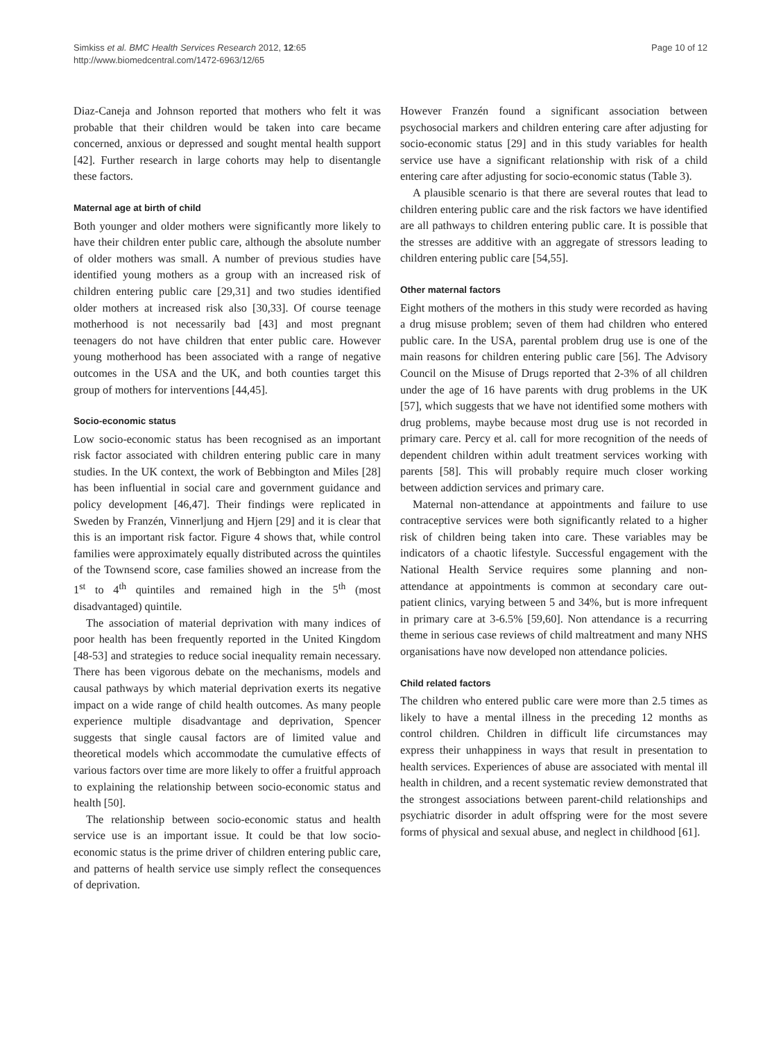Simkiss et al. BMC Health Services Research 2012, 12:65
http://www.biomedcentral.com/1472-6963/12/65
Page 10 of 12
Diaz-Caneja and Johnson reported that mothers who felt it was probable that their children would be taken into care became concerned, anxious or depressed and sought mental health support [42]. Further research in large cohorts may help to disentangle these factors.
Maternal age at birth of child
Both younger and older mothers were significantly more likely to have their children enter public care, although the absolute number of older mothers was small. A number of previous studies have identified young mothers as a group with an increased risk of children entering public care [29,31] and two studies identified older mothers at increased risk also [30,33]. Of course teenage motherhood is not necessarily bad [43] and most pregnant teenagers do not have children that enter public care. However young motherhood has been associated with a range of negative outcomes in the USA and the UK, and both counties target this group of mothers for interventions [44,45].
Socio-economic status
Low socio-economic status has been recognised as an important risk factor associated with children entering public care in many studies. In the UK context, the work of Bebbington and Miles [28] has been influential in social care and government guidance and policy development [46,47]. Their findings were replicated in Sweden by Franzén, Vinnerljung and Hjern [29] and it is clear that this is an important risk factor. Figure 4 shows that, while control families were approximately equally distributed across the quintiles of the Townsend score, case families showed an increase from the 1<sup>st</sup> to 4<sup>th</sup> quintiles and remained high in the 5<sup>th</sup> (most disadvantaged) quintile.
The association of material deprivation with many indices of poor health has been frequently reported in the United Kingdom [48-53] and strategies to reduce social inequality remain necessary. There has been vigorous debate on the mechanisms, models and causal pathways by which material deprivation exerts its negative impact on a wide range of child health outcomes. As many people experience multiple disadvantage and deprivation, Spencer suggests that single causal factors are of limited value and theoretical models which accommodate the cumulative effects of various factors over time are more likely to offer a fruitful approach to explaining the relationship between socio-economic status and health [50].
The relationship between socio-economic status and health service use is an important issue. It could be that low socio-economic status is the prime driver of children entering public care, and patterns of health service use simply reflect the consequences of deprivation.
However Franzén found a significant association between psychosocial markers and children entering care after adjusting for socio-economic status [29] and in this study variables for health service use have a significant relationship with risk of a child entering care after adjusting for socio-economic status (Table 3).
A plausible scenario is that there are several routes that lead to children entering public care and the risk factors we have identified are all pathways to children entering public care. It is possible that the stresses are additive with an aggregate of stressors leading to children entering public care [54,55].
Other maternal factors
Eight mothers of the mothers in this study were recorded as having a drug misuse problem; seven of them had children who entered public care. In the USA, parental problem drug use is one of the main reasons for children entering public care [56]. The Advisory Council on the Misuse of Drugs reported that 2-3% of all children under the age of 16 have parents with drug problems in the UK [57], which suggests that we have not identified some mothers with drug problems, maybe because most drug use is not recorded in primary care. Percy et al. call for more recognition of the needs of dependent children within adult treatment services working with parents [58]. This will probably require much closer working between addiction services and primary care.
Maternal non-attendance at appointments and failure to use contraceptive services were both significantly related to a higher risk of children being taken into care. These variables may be indicators of a chaotic lifestyle. Successful engagement with the National Health Service requires some planning and non-attendance at appointments is common at secondary care out-patient clinics, varying between 5 and 34%, but is more infrequent in primary care at 3-6.5% [59,60]. Non attendance is a recurring theme in serious case reviews of child maltreatment and many NHS organisations have now developed non attendance policies.
Child related factors
The children who entered public care were more than 2.5 times as likely to have a mental illness in the preceding 12 months as control children. Children in difficult life circumstances may express their unhappiness in ways that result in presentation to health services. Experiences of abuse are associated with mental ill health in children, and a recent systematic review demonstrated that the strongest associations between parent-child relationships and psychiatric disorder in adult offspring were for the most severe forms of physical and sexual abuse, and neglect in childhood [61].